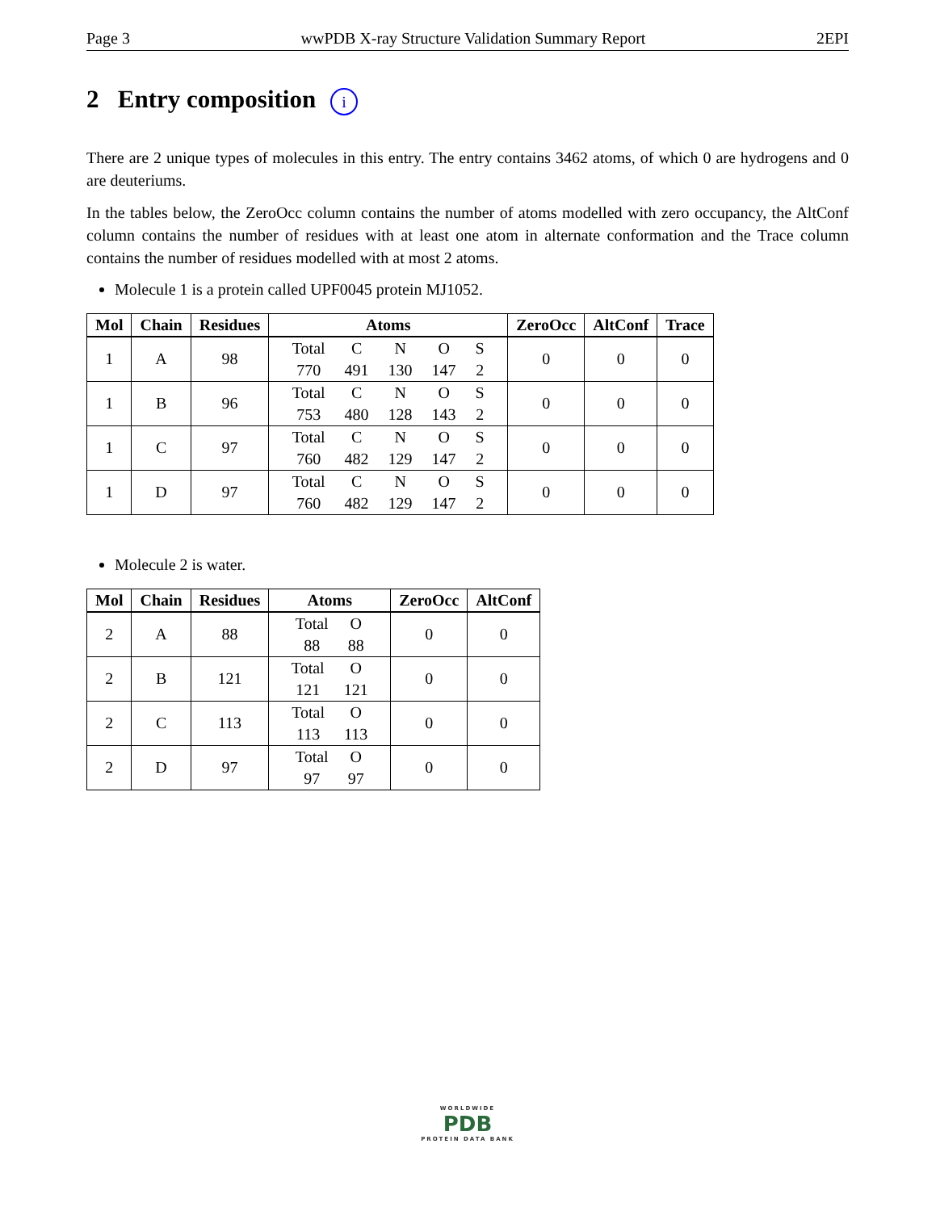Page 3 wwPDB X-ray Structure Validation Summary Report 2EPI
2 Entry composition i
There are 2 unique types of molecules in this entry. The entry contains 3462 atoms, of which 0 are hydrogens and 0 are deuteriums.
In the tables below, the ZeroOcc column contains the number of atoms modelled with zero occupancy, the AltConf column contains the number of residues with at least one atom in alternate conformation and the Trace column contains the number of residues modelled with at most 2 atoms.
Molecule 1 is a protein called UPF0045 protein MJ1052.
| Mol | Chain | Residues | Atoms | ZeroOcc | AltConf | Trace |
| --- | --- | --- | --- | --- | --- | --- |
| 1 | A | 98 | / Total / C / N / O / S / / 770 / 491 / 130 / 147 / 2 / | 0 | 0 | 0 |
| 1 | B | 96 | / Total / C / N / O / S / / 753 / 480 / 128 / 143 / 2 / | 0 | 0 | 0 |
| 1 | C | 97 | / Total / C / N / O / S / / 760 / 482 / 129 / 147 / 2 / | 0 | 0 | 0 |
| 1 | D | 97 | / Total / C / N / O / S / / 760 / 482 / 129 / 147 / 2 / | 0 | 0 | 0 |
Molecule 2 is water.
| Mol | Chain | Residues | Atoms | ZeroOcc | AltConf |
| --- | --- | --- | --- | --- | --- |
| 2 | A | 88 | / Total / O / / 88 / 88 / | 0 | 0 |
| 2 | B | 121 | / Total / O / / 121 / 121 / | 0 | 0 |
| 2 | C | 113 | / Total / O / / 113 / 113 / | 0 | 0 |
| 2 | D | 97 | / Total / O / / 97 / 97 / | 0 | 0 |
WORLDWIDE
PDB
PROTEIN DATA BANK